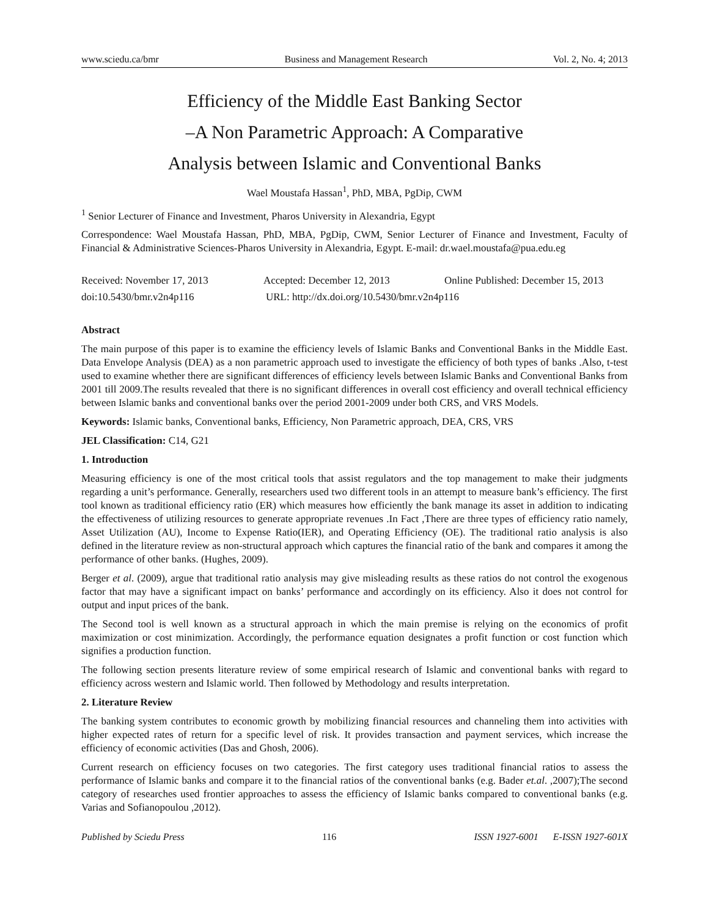www.sciedu.ca/bmr Business and Management Research Vol. 2, No. 4; 2013
Efficiency of the Middle East Banking Sector
–A Non Parametric Approach: A Comparative
Analysis between Islamic and Conventional Banks
Wael Moustafa Hassan<sup>1</sup>, PhD, MBA, PgDip, CWM
<sup>1</sup> Senior Lecturer of Finance and Investment, Pharos University in Alexandria, Egypt
Correspondence: Wael Moustafa Hassan, PhD, MBA, PgDip, CWM, Senior Lecturer of Finance and Investment, Faculty of Financial & Administrative Sciences-Pharos University in Alexandria, Egypt. E-mail: dr.wael.moustafa@pua.edu.eg
Received: November 17, 2013 Accepted: December 12, 2013 Online Published: December 15, 2013
doi:10.5430/bmr.v2n4p116 URL: http://dx.doi.org/10.5430/bmr.v2n4p116
Abstract
The main purpose of this paper is to examine the efficiency levels of Islamic Banks and Conventional Banks in the Middle East. Data Envelope Analysis (DEA) as a non parametric approach used to investigate the efficiency of both types of banks .Also, t-test used to examine whether there are significant differences of efficiency levels between Islamic Banks and Conventional Banks from 2001 till 2009.The results revealed that there is no significant differences in overall cost efficiency and overall technical efficiency between Islamic banks and conventional banks over the period 2001-2009 under both CRS, and VRS Models.
Keywords: Islamic banks, Conventional banks, Efficiency, Non Parametric approach, DEA, CRS, VRS
JEL Classification: C14, G21
1. Introduction
Measuring efficiency is one of the most critical tools that assist regulators and the top management to make their judgments regarding a unit’s performance. Generally, researchers used two different tools in an attempt to measure bank’s efficiency. The first tool known as traditional efficiency ratio (ER) which measures how efficiently the bank manage its asset in addition to indicating the effectiveness of utilizing resources to generate appropriate revenues .In Fact ,There are three types of efficiency ratio namely, Asset Utilization (AU), Income to Expense Ratio(IER), and Operating Efficiency (OE). The traditional ratio analysis is also defined in the literature review as non-structural approach which captures the financial ratio of the bank and compares it among the performance of other banks. (Hughes, 2009).
Berger et al. (2009), argue that traditional ratio analysis may give misleading results as these ratios do not control the exogenous factor that may have a significant impact on banks’ performance and accordingly on its efficiency. Also it does not control for output and input prices of the bank.
The Second tool is well known as a structural approach in which the main premise is relying on the economics of profit maximization or cost minimization. Accordingly, the performance equation designates a profit function or cost function which signifies a production function.
The following section presents literature review of some empirical research of Islamic and conventional banks with regard to efficiency across western and Islamic world. Then followed by Methodology and results interpretation.
2. Literature Review
The banking system contributes to economic growth by mobilizing financial resources and channeling them into activities with higher expected rates of return for a specific level of risk. It provides transaction and payment services, which increase the efficiency of economic activities (Das and Ghosh, 2006).
Current research on efficiency focuses on two categories. The first category uses traditional financial ratios to assess the performance of Islamic banks and compare it to the financial ratios of the conventional banks (e.g. Bader et.al. ,2007);The second category of researches used frontier approaches to assess the efficiency of Islamic banks compared to conventional banks (e.g. Varias and Sofianopoulou ,2012).
Published by Sciedu Press 116 ISSN 1927-6001 E-ISSN 1927-601X